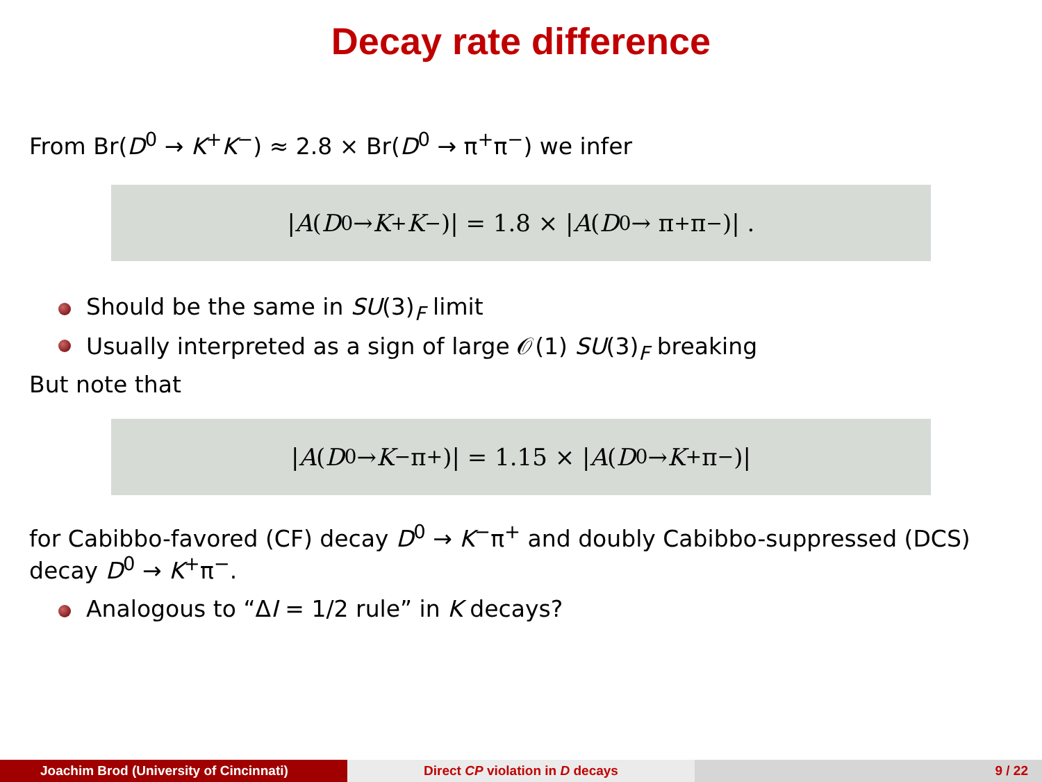Decay rate difference
From Br(D<sup>0</sup> → K<sup>+</sup>K<sup>−</sup>) ≈ 2.8 × Br(D<sup>0</sup> → π<sup>+</sup>π<sup>−</sup>) we infer
| A (D<sup>0</sup> → K<sup>+</sup> K<sup>−</sup>)| = 1.8 × | A (D<sup>0</sup> → π<sup>+</sup>π<sup>−</sup>)| .
Should be the same in SU(3)<sub>F</sub> limit
Usually interpreted as a sign of large 𝒪(1) SU(3)<sub>F</sub> breaking
But note that
| A (D<sup>0</sup> → K<sup>−</sup>π<sup>+</sup>)| = 1.15 × | A (D<sup>0</sup> → K<sup>+</sup>π<sup>−</sup>)|
for Cabibbo-favored (CF) decay D<sup>0</sup> → K<sup>−</sup>π<sup>+</sup> and doubly Cabibbo-suppressed (DCS) decay D<sup>0</sup> → K<sup>+</sup>π<sup>−</sup>.
Analogous to “ΔI = 1/2 rule” in K decays?
Joachim Brod (University of Cincinnati) Direct CP violation in D decays 9 / 22